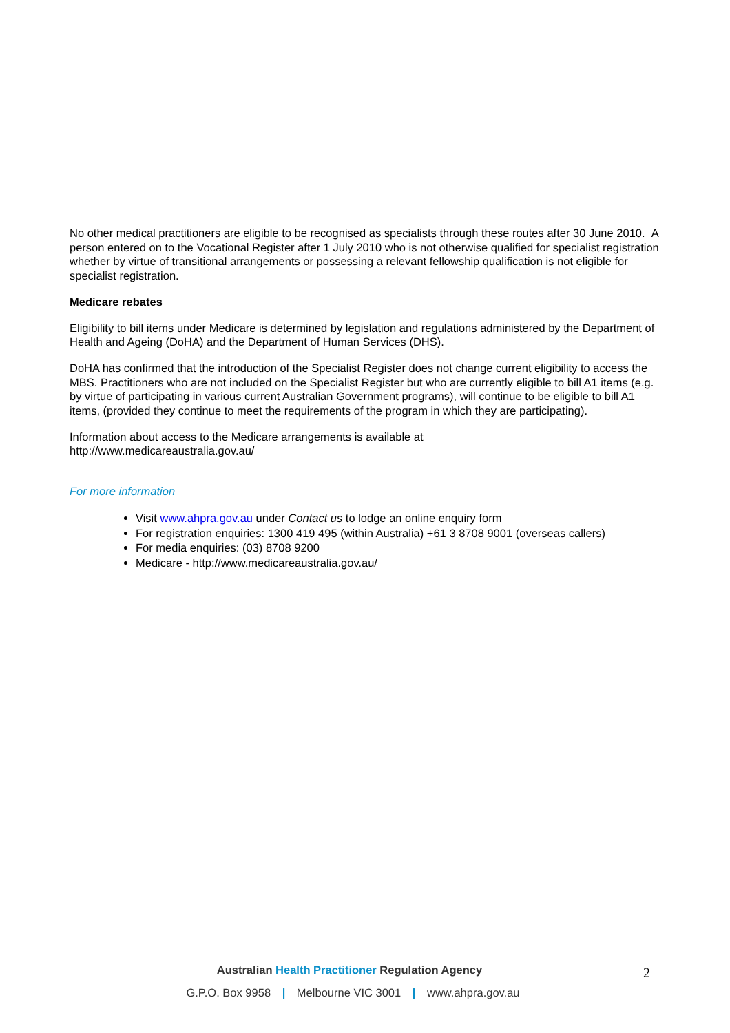No other medical practitioners are eligible to be recognised as specialists through these routes after 30 June 2010. A person entered on to the Vocational Register after 1 July 2010 who is not otherwise qualified for specialist registration whether by virtue of transitional arrangements or possessing a relevant fellowship qualification is not eligible for specialist registration.
Medicare rebates
Eligibility to bill items under Medicare is determined by legislation and regulations administered by the Department of Health and Ageing (DoHA) and the Department of Human Services (DHS).
DoHA has confirmed that the introduction of the Specialist Register does not change current eligibility to access the MBS. Practitioners who are not included on the Specialist Register but who are currently eligible to bill A1 items (e.g. by virtue of participating in various current Australian Government programs), will continue to be eligible to bill A1 items, (provided they continue to meet the requirements of the program in which they are participating).
Information about access to the Medicare arrangements is available at
http://www.medicareaustralia.gov.au/
For more information
Visit www.ahpra.gov.au under Contact us to lodge an online enquiry form
For registration enquiries: 1300 419 495 (within Australia) +61 3 8708 9001 (overseas callers)
For media enquiries: (03) 8708 9200
Medicare - http://www.medicareaustralia.gov.au/
Australian Health Practitioner Regulation Agency
G.P.O. Box 9958 | Melbourne VIC 3001 | www.ahpra.gov.au
2